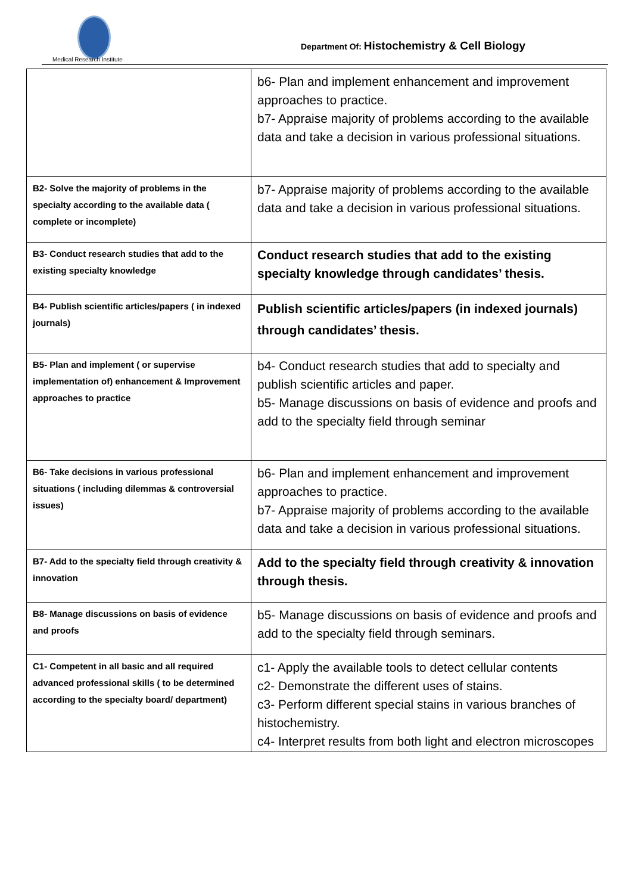Medical Research Institute
Department Of: Histochemistry & Cell Biology
| | b6- Plan and implement enhancement and improvement approaches to practice. b7- Appraise majority of problems according to the available data and take a decision in various professional situations. |
| B2- Solve the majority of problems in the specialty according to the available data ( complete or incomplete) | b7- Appraise majority of problems according to the available data and take a decision in various professional situations. |
| B3- Conduct research studies that add to the existing specialty knowledge | Conduct research studies that add to the existing specialty knowledge through candidates’ thesis. |
| B4- Publish scientific articles/papers ( in indexed journals) | Publish scientific articles/papers (in indexed journals) through candidates’ thesis. |
| B5- Plan and implement ( or supervise implementation of) enhancement & Improvement approaches to practice | b4- Conduct research studies that add to specialty and publish scientific articles and paper. b5- Manage discussions on basis of evidence and proofs and add to the specialty field through seminar |
| B6- Take decisions in various professional situations ( including dilemmas & controversial issues) | b6- Plan and implement enhancement and improvement approaches to practice. b7- Appraise majority of problems according to the available data and take a decision in various professional situations. |
| B7- Add to the specialty field through creativity & innovation | Add to the specialty field through creativity & innovation through thesis. |
| B8- Manage discussions on basis of evidence and proofs | b5- Manage discussions on basis of evidence and proofs and add to the specialty field through seminars. |
| C1- Competent in all basic and all required advanced professional skills ( to be determined according to the specialty board/ department) | c1- Apply the available tools to detect cellular contents c2- Demonstrate the different uses of stains. c3- Perform different special stains in various branches of histochemistry. c4- Interpret results from both light and electron microscopes |